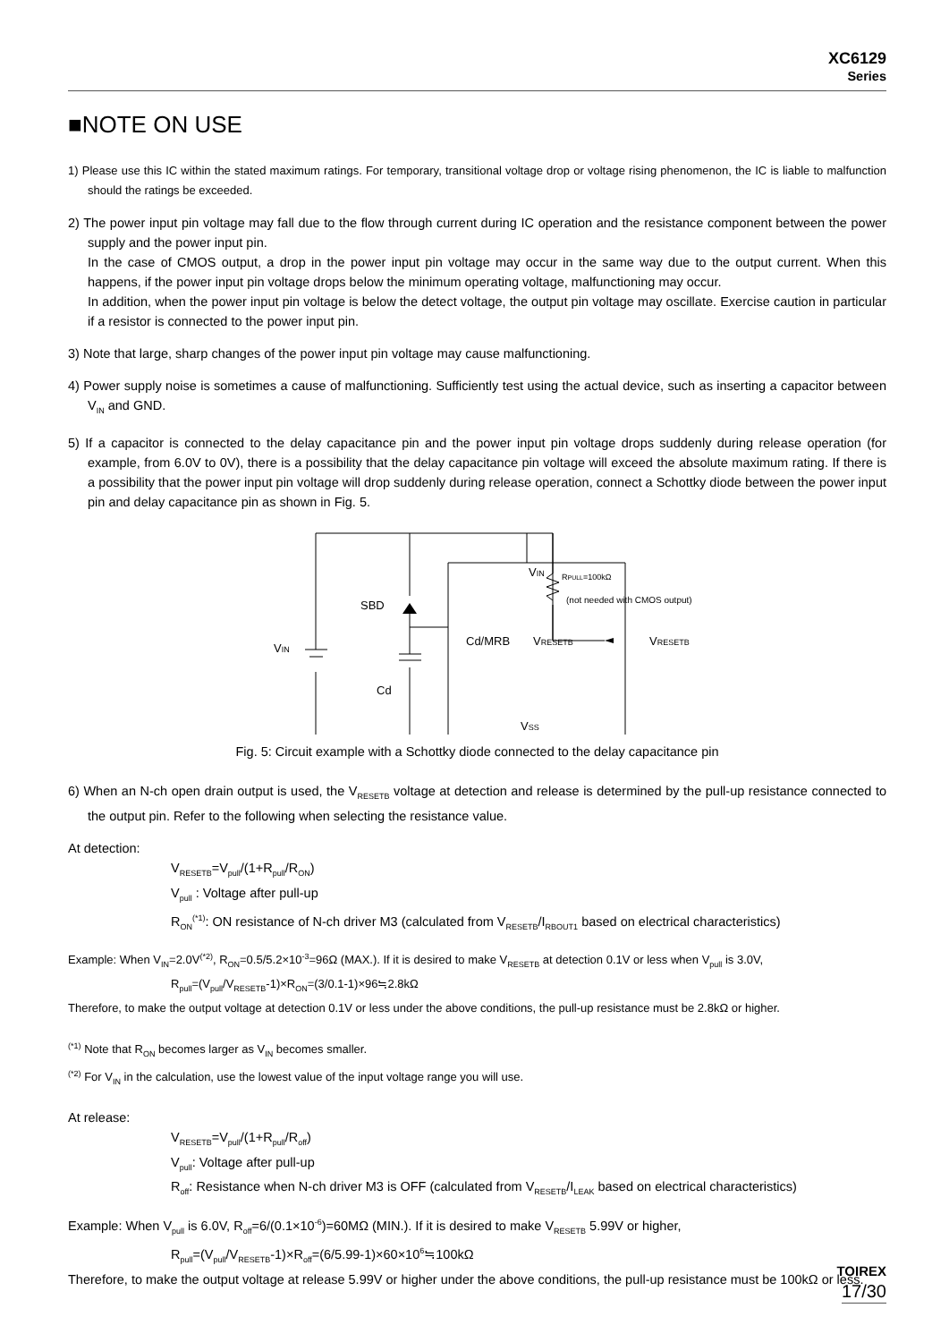XC6129
Series
■NOTE ON USE
1) Please use this IC within the stated maximum ratings. For temporary, transitional voltage drop or voltage rising phenomenon, the IC is liable to malfunction should the ratings be exceeded.
2) The power input pin voltage may fall due to the flow through current during IC operation and the resistance component between the power supply and the power input pin.
In the case of CMOS output, a drop in the power input pin voltage may occur in the same way due to the output current. When this happens, if the power input pin voltage drops below the minimum operating voltage, malfunctioning may occur.
In addition, when the power input pin voltage is below the detect voltage, the output pin voltage may oscillate. Exercise caution in particular if a resistor is connected to the power input pin.
3) Note that large, sharp changes of the power input pin voltage may cause malfunctioning.
4) Power supply noise is sometimes a cause of malfunctioning. Sufficiently test using the actual device, such as inserting a capacitor between V<sub>IN</sub> and GND.
5) If a capacitor is connected to the delay capacitance pin and the power input pin voltage drops suddenly during release operation (for example, from 6.0V to 0V), there is a possibility that the delay capacitance pin voltage will exceed the absolute maximum rating. If there is a possibility that the power input pin voltage will drop suddenly during release operation, connect a Schottky diode between the power input pin and delay capacitance pin as shown in Fig. 5.
VIN
SBD
Cd/MRB
VRESETB
VRESETB
VIN
Cd
VSS
RPULL=100kΩ
(not needed with CMOS output)
Fig. 5: Circuit example with a Schottky diode connected to the delay capacitance pin
6) When an N-ch open drain output is used, the V<sub>RESETB</sub> voltage at detection and release is determined by the pull-up resistance connected to the output pin. Refer to the following when selecting the resistance value.
At detection:
V<sub>RESETB</sub>=V<sub>pull</sub>/(1+R<sub>pull</sub>/R<sub>ON</sub>)
V<sub>pull</sub> : Voltage after pull-up
R<sub>ON</sub><sup>(*1)</sup>: ON resistance of N-ch driver M3 (calculated from V<sub>RESETB</sub>/I<sub>RBOUT1</sub> based on electrical characteristics)
Example: When V<sub>IN</sub>=2.0V<sup>(*2)</sup>, R<sub>ON</sub>=0.5/5.2×10<sup>-3</sup>=96Ω (MAX.). If it is desired to make V<sub>RESETB</sub> at detection 0.1V or less when V<sub>pull</sub> is 3.0V,
R<sub>pull</sub>=(V<sub>pull</sub>/V<sub>RESETB</sub>-1)×R<sub>ON</sub>=(3/0.1-1)×96≒2.8kΩ
Therefore, to make the output voltage at detection 0.1V or less under the above conditions, the pull-up resistance must be 2.8kΩ or higher.
<sup>(*1)</sup> Note that R<sub>ON</sub> becomes larger as V<sub>IN</sub> becomes smaller.
<sup>(*2)</sup> For V<sub>IN</sub> in the calculation, use the lowest value of the input voltage range you will use.
At release:
V<sub>RESETB</sub>=V<sub>pull</sub>/(1+R<sub>pull</sub>/R<sub>off</sub>)
V<sub>pull</sub>: Voltage after pull-up
R<sub>off</sub>: Resistance when N-ch driver M3 is OFF (calculated from V<sub>RESETB</sub>/I<sub>LEAK</sub> based on electrical characteristics)
Example: When V<sub>pull</sub> is 6.0V, R<sub>off</sub>=6/(0.1×10<sup>-6</sup>)=60MΩ (MIN.). If it is desired to make V<sub>RESETB</sub> 5.99V or higher,
R<sub>pull</sub>=(V<sub>pull</sub>/V<sub>RESETB</sub>-1)×R<sub>off</sub>=(6/5.99-1)×60×10<sup>6</sup>≒100kΩ
Therefore, to make the output voltage at release 5.99V or higher under the above conditions, the pull-up resistance must be 100kΩ or less.
TOIREX
17/30